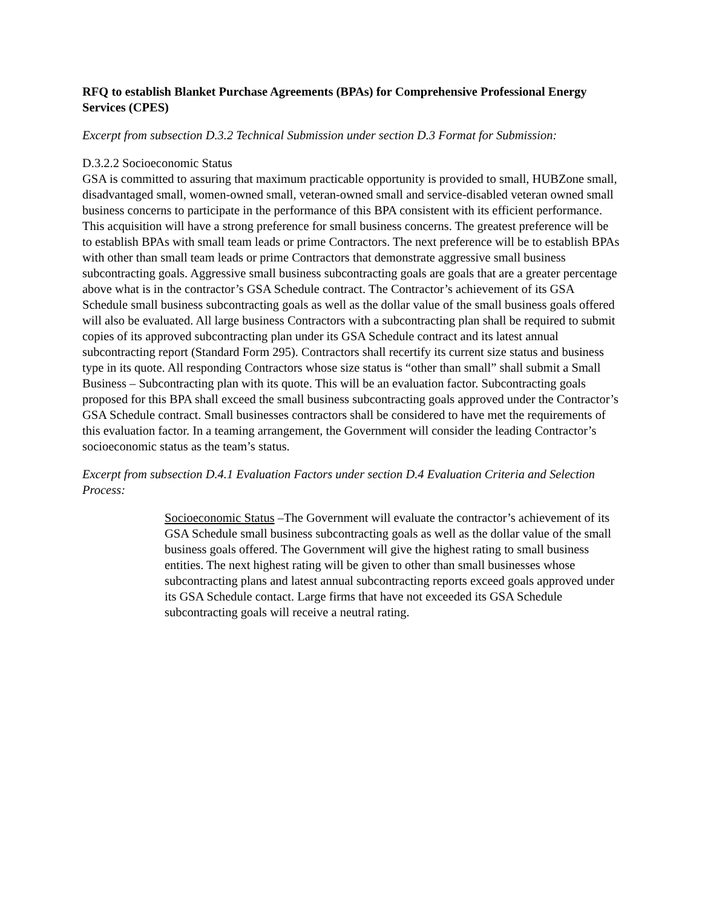RFQ to establish Blanket Purchase Agreements (BPAs) for Comprehensive Professional Energy Services (CPES)
Excerpt from subsection D.3.2 Technical Submission under section D.3 Format for Submission:
D.3.2.2 Socioeconomic Status
GSA is committed to assuring that maximum practicable opportunity is provided to small, HUBZone small, disadvantaged small, women-owned small, veteran-owned small and service-disabled veteran owned small business concerns to participate in the performance of this BPA consistent with its efficient performance. This acquisition will have a strong preference for small business concerns. The greatest preference will be to establish BPAs with small team leads or prime Contractors. The next preference will be to establish BPAs with other than small team leads or prime Contractors that demonstrate aggressive small business subcontracting goals. Aggressive small business subcontracting goals are goals that are a greater percentage above what is in the contractor’s GSA Schedule contract. The Contractor’s achievement of its GSA Schedule small business subcontracting goals as well as the dollar value of the small business goals offered will also be evaluated. All large business Contractors with a subcontracting plan shall be required to submit copies of its approved subcontracting plan under its GSA Schedule contract and its latest annual subcontracting report (Standard Form 295). Contractors shall recertify its current size status and business type in its quote. All responding Contractors whose size status is “other than small” shall submit a Small Business – Subcontracting plan with its quote. This will be an evaluation factor. Subcontracting goals proposed for this BPA shall exceed the small business subcontracting goals approved under the Contractor’s GSA Schedule contract. Small businesses contractors shall be considered to have met the requirements of this evaluation factor. In a teaming arrangement, the Government will consider the leading Contractor’s socioeconomic status as the team’s status.
Excerpt from subsection D.4.1 Evaluation Factors under section D.4 Evaluation Criteria and Selection Process:
Socioeconomic Status –The Government will evaluate the contractor’s achievement of its GSA Schedule small business subcontracting goals as well as the dollar value of the small business goals offered. The Government will give the highest rating to small business entities. The next highest rating will be given to other than small businesses whose subcontracting plans and latest annual subcontracting reports exceed goals approved under its GSA Schedule contact. Large firms that have not exceeded its GSA Schedule subcontracting goals will receive a neutral rating.